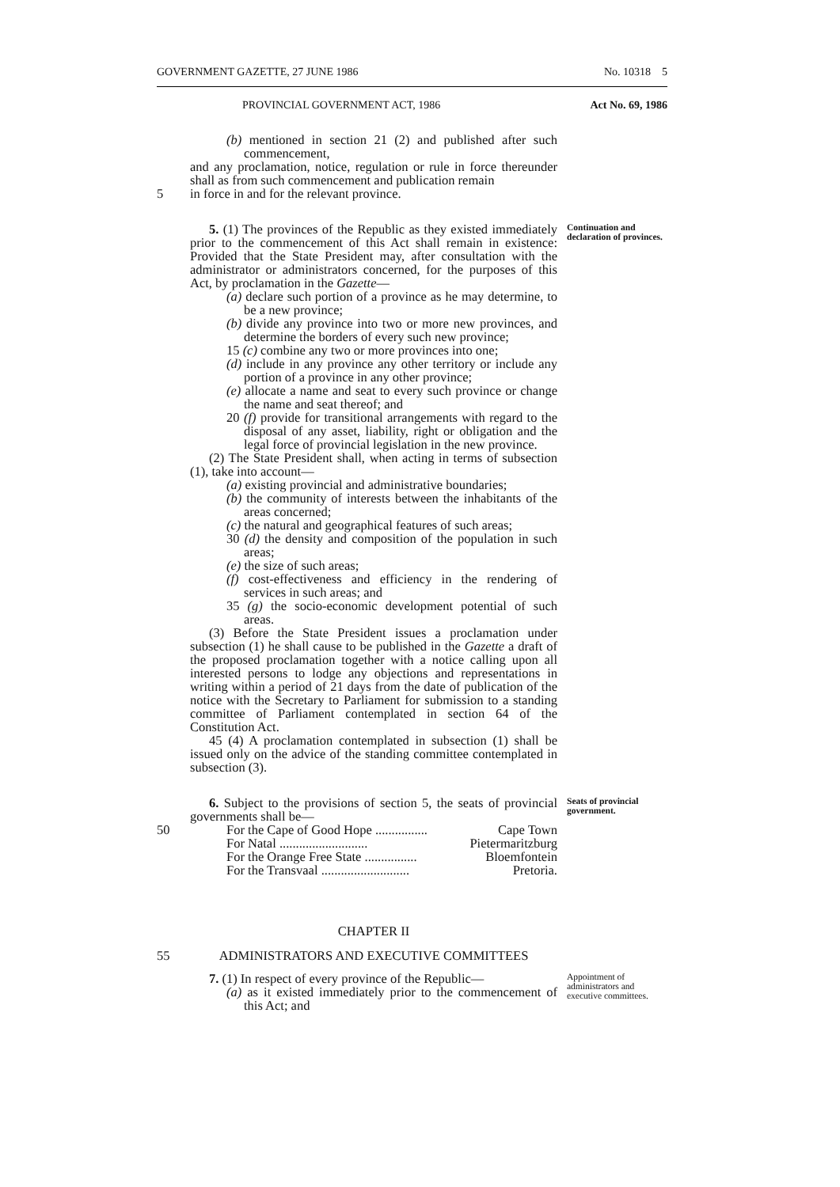GOVERNMENT GAZETTE, 27 JUNE 1986 No. 10318 5
PROVINCIAL GOVERNMENT ACT, 1986 Act No. 69, 1986
(b) mentioned in section 21 (2) and published after such commencement,
and any proclamation, notice, regulation or rule in force thereunder shall as from such commencement and publication remain
5 in force in and for the relevant province.
5. (1) The provinces of the Republic as they existed immediately prior to the commencement of this Act shall remain in existence: Provided that the State President may, after consultation with the administrator or administrators concerned, for the purposes of this Act, by proclamation in the Gazette—
(a) declare such portion of a province as he may determine, to be a new province;
(b) divide any province into two or more new provinces, and determine the borders of every such new province;
15 (c) combine any two or more provinces into one;
(d) include in any province any other territory or include any portion of a province in any other province;
(e) allocate a name and seat to every such province or change the name and seat thereof; and
20 (f) provide for transitional arrangements with regard to the disposal of any asset, liability, right or obligation and the legal force of provincial legislation in the new province.
(2) The State President shall, when acting in terms of subsection (1), take into account—
(a) existing provincial and administrative boundaries;
(b) the community of interests between the inhabitants of the areas concerned;
(c) the natural and geographical features of such areas;
30 (d) the density and composition of the population in such areas;
(e) the size of such areas;
(f) cost-effectiveness and efficiency in the rendering of services in such areas; and
35 (g) the socio-economic development potential of such areas.
(3) Before the State President issues a proclamation under subsection (1) he shall cause to be published in the Gazette a draft of the proposed proclamation together with a notice calling upon all interested persons to lodge any objections and representations in writing within a period of 21 days from the date of publication of the notice with the Secretary to Parliament for submission to a standing committee of Parliament contemplated in section 64 of the Constitution Act.
45 (4) A proclamation contemplated in subsection (1) shall be issued only on the advice of the standing committee contemplated in subsection (3).
Continuation and declaration of provinces.
6. Subject to the provisions of section 5, the seats of provincial governments shall be—
Seats of provincial government.
50 For the Cape of Good Hope ................ Cape Town
For Natal ........................... Pietermaritzburg
For the Orange Free State ................ Bloemfontein
For the Transvaal ........................... Pretoria.
CHAPTER II
55 ADMINISTRATORS AND EXECUTIVE COMMITTEES
7. (1) In respect of every province of the Republic—
(a) as it existed immediately prior to the commencement of this Act; and
Appointment of administrators and executive committees.